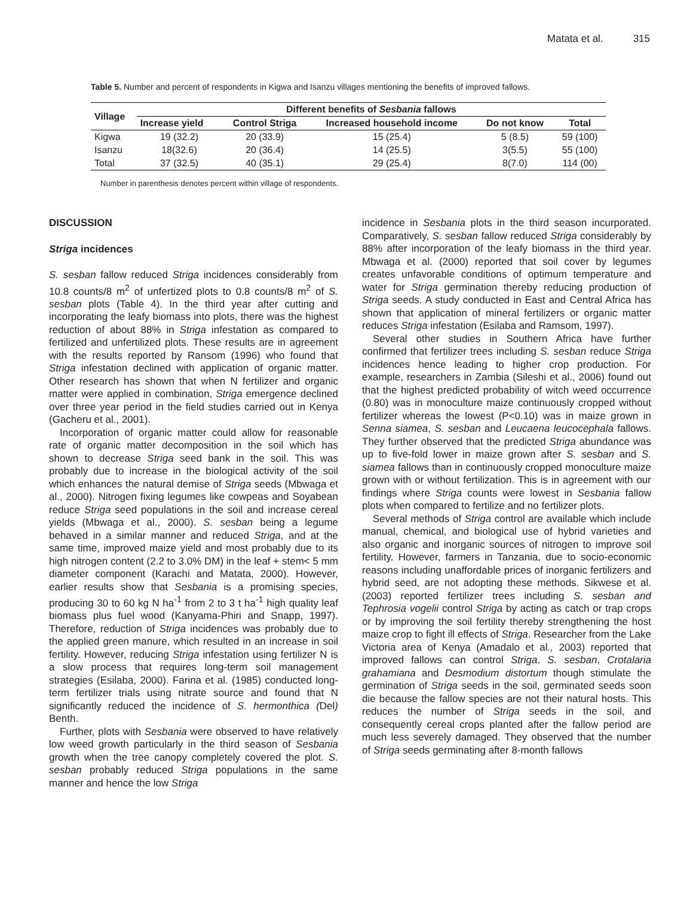Matata et al. 315
Table 5. Number and percent of respondents in Kigwa and Isanzu villages mentioning the benefits of improved fallows.
| Village | Different benefits of Sesbania fallows | | | | |
| --- | --- | --- | --- | --- | --- |
| | Increase yield | Control Striga | Increased household income | Do not know | Total |
| Kigwa | 19 (32.2) | 20 (33.9) | 15 (25.4) | 5 (8.5) | 59 (100) |
| Isanzu | 18(32.6) | 20 (36.4) | 14 (25.5) | 3(5.5) | 55 (100) |
| Total | 37 (32.5) | 40 (35.1) | 29 (25.4) | 8(7.0) | 114 (00) |
Number in parenthesis denotes percent within village of respondents.
DISCUSSION
Striga incidences
S. sesban fallow reduced Striga incidences considerably from 10.8 counts/8 m<sup>2</sup> of unfertized plots to 0.8 counts/8 m<sup>2</sup> of S. sesban plots (Table 4). In the third year after cutting and incorporating the leafy biomass into plots, there was the highest reduction of about 88% in Striga infestation as compared to fertilized and unfertilized plots. These results are in agreement with the results reported by Ransom (1996) who found that Striga infestation declined with application of organic matter. Other research has shown that when N fertilizer and organic matter were applied in combination, Striga emergence declined over three year period in the field studies carried out in Kenya (Gacheru et al., 2001).
Incorporation of organic matter could allow for reasonable rate of organic matter decomposition in the soil which has shown to decrease Striga seed bank in the soil. This was probably due to increase in the biological activity of the soil which enhances the natural demise of Striga seeds (Mbwaga et al., 2000). Nitrogen fixing legumes like cowpeas and Soyabean reduce Striga seed populations in the soil and increase cereal yields (Mbwaga et al., 2000). S. sesban being a legume behaved in a similar manner and reduced Striga, and at the same time, improved maize yield and most probably due to its high nitrogen content (2.2 to 3.0% DM) in the leaf + stem< 5 mm diameter component (Karachi and Matata, 2000). However, earlier results show that Sesbania is a promising species, producing 30 to 60 kg N ha<sup>-1</sup> from 2 to 3 t ha<sup>-1</sup> high quality leaf biomass plus fuel wood (Kanyama-Phiri and Snapp, 1997). Therefore, reduction of Striga incidences was probably due to the applied green manure, which resulted in an increase in soil fertility. However, reducing Striga infestation using fertilizer N is a slow process that requires long-term soil management strategies (Esilaba, 2000). Farina et al. (1985) conducted long-term fertilizer trials using nitrate source and found that N significantly reduced the incidence of S. hermonthica (Del) Benth.
Further, plots with Sesbania were observed to have relatively low weed growth particularly in the third season of Sesbania growth when the tree canopy completely covered the plot. S. sesban probably reduced Striga populations in the same manner and hence the low Striga
incidence in Sesbania plots in the third season incurporated. Comparatively, S. sesban fallow reduced Striga considerably by 88% after incorporation of the leafy biomass in the third year. Mbwaga et al. (2000) reported that soil cover by legumes creates unfavorable conditions of optimum temperature and water for Striga germination thereby reducing production of Striga seeds. A study conducted in East and Central Africa has shown that application of mineral fertilizers or organic matter reduces Striga infestation (Esilaba and Ramsom, 1997).
Several other studies in Southern Africa have further confirmed that fertilizer trees including S. sesban reduce Striga incidences hence leading to higher crop production. For example, researchers in Zambia (Sileshi et al., 2006) found out that the highest predicted probability of witch weed occurrence (0.80) was in monoculture maize continuously cropped without fertilizer whereas the lowest (P<0.10) was in maize grown in Senna siamea, S. sesban and Leucaena leucocephala fallows. They further observed that the predicted Striga abundance was up to five-fold lower in maize grown after S. sesban and S. siamea fallows than in continuously cropped monoculture maize grown with or without fertilization. This is in agreement with our findings where Striga counts were lowest in Sesbania fallow plots when compared to fertilize and no fertilizer plots.
Several methods of Striga control are available which include manual, chemical, and biological use of hybrid varieties and also organic and inorganic sources of nitrogen to improve soil fertility. However, farmers in Tanzania, due to socio-economic reasons including unaffordable prices of inorganic fertilizers and hybrid seed, are not adopting these methods. Sikwese et al. (2003) reported fertilizer trees including S. sesban and Tephrosia vogelii control Striga by acting as catch or trap crops or by improving the soil fertility thereby strengthening the host maize crop to fight ill effects of Striga. Researcher from the Lake Victoria area of Kenya (Amadalo et al., 2003) reported that improved fallows can control Striga. S. sesban, Crotalaria grahamiana and Desmodium distortum though stimulate the germination of Striga seeds in the soil, germinated seeds soon die because the fallow species are not their natural hosts. This reduces the number of Striga seeds in the soil, and consequently cereal crops planted after the fallow period are much less severely damaged. They observed that the number of Striga seeds germinating after 8-month fallows